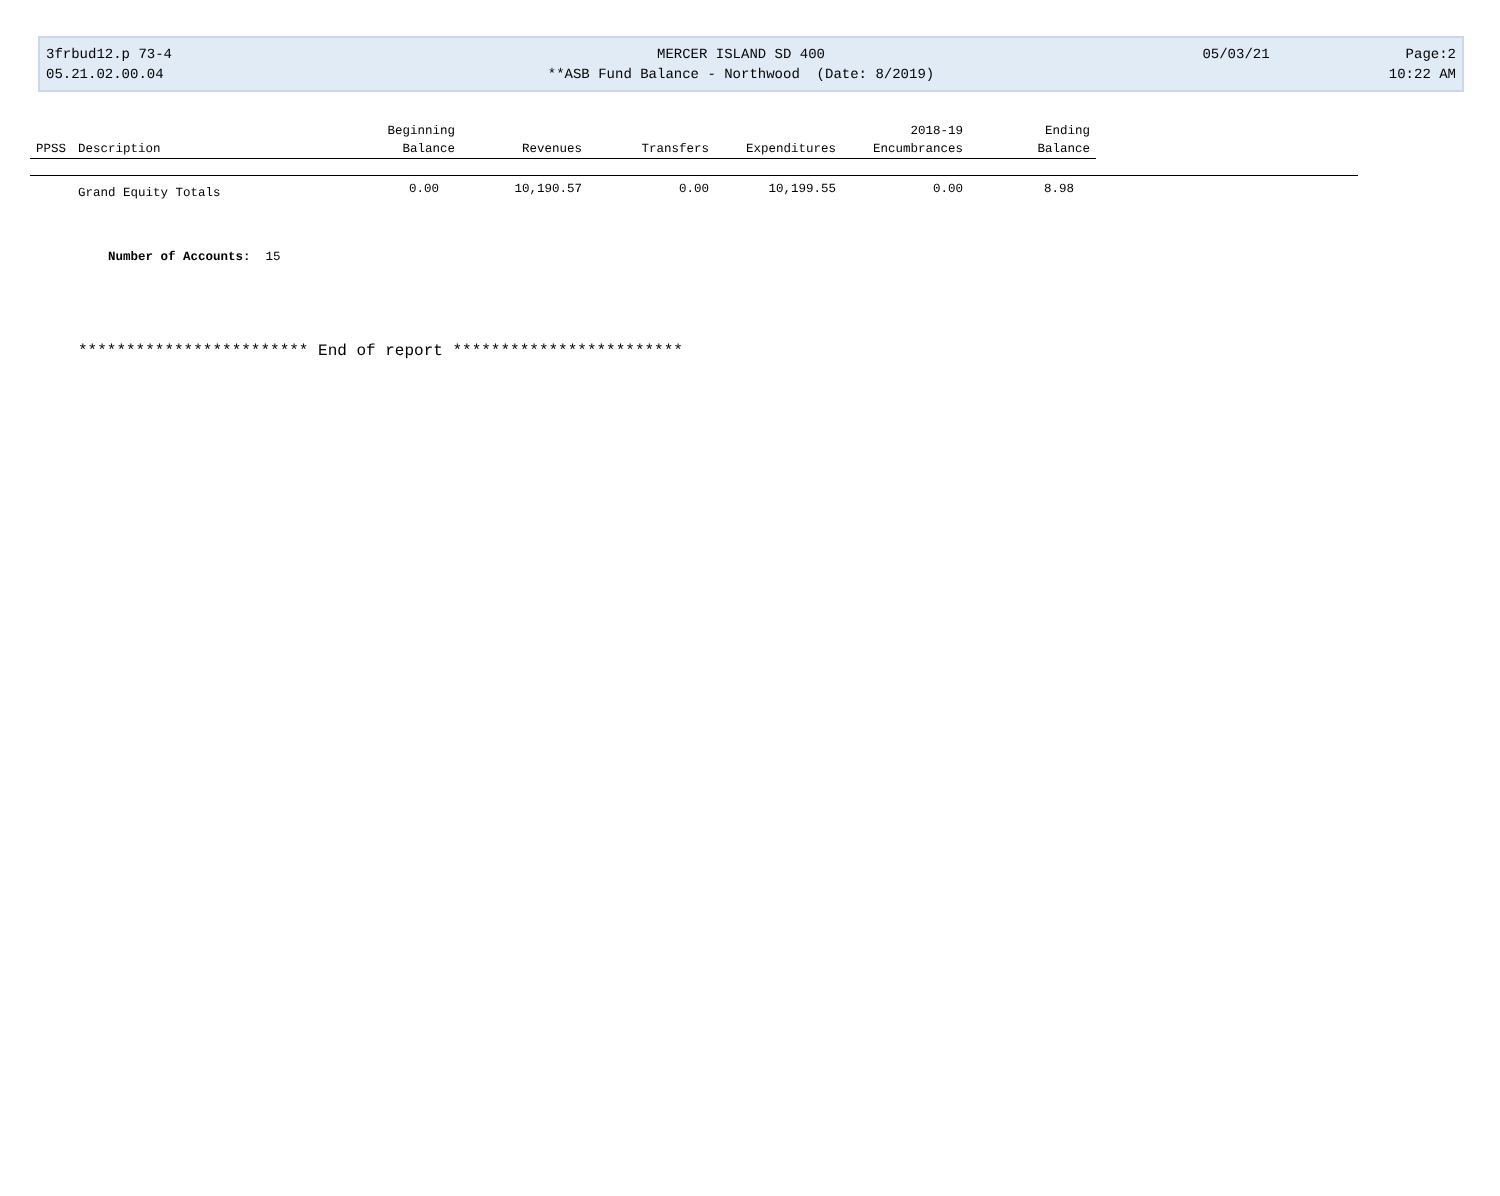3frbud12.p 73-4
05.21.02.00.04
MERCER ISLAND SD 400
**ASB Fund Balance - Northwood (Date: 8/2019)
05/03/21 Page:2
10:22 AM
| | | Beginning | | | | 2018-19 | Ending | |
| --- | --- | --- | --- | --- | --- | --- | --- | --- |
| PPSS | Description | Balance | Revenues | Transfers | Expenditures | Encumbrances | Balance | |
| | Grand Equity Totals | 0.00 | 10,190.57 | 0.00 | 10,199.55 | 0.00 | 8.98 | |
Number of Accounts: 15
************************ End of report ************************